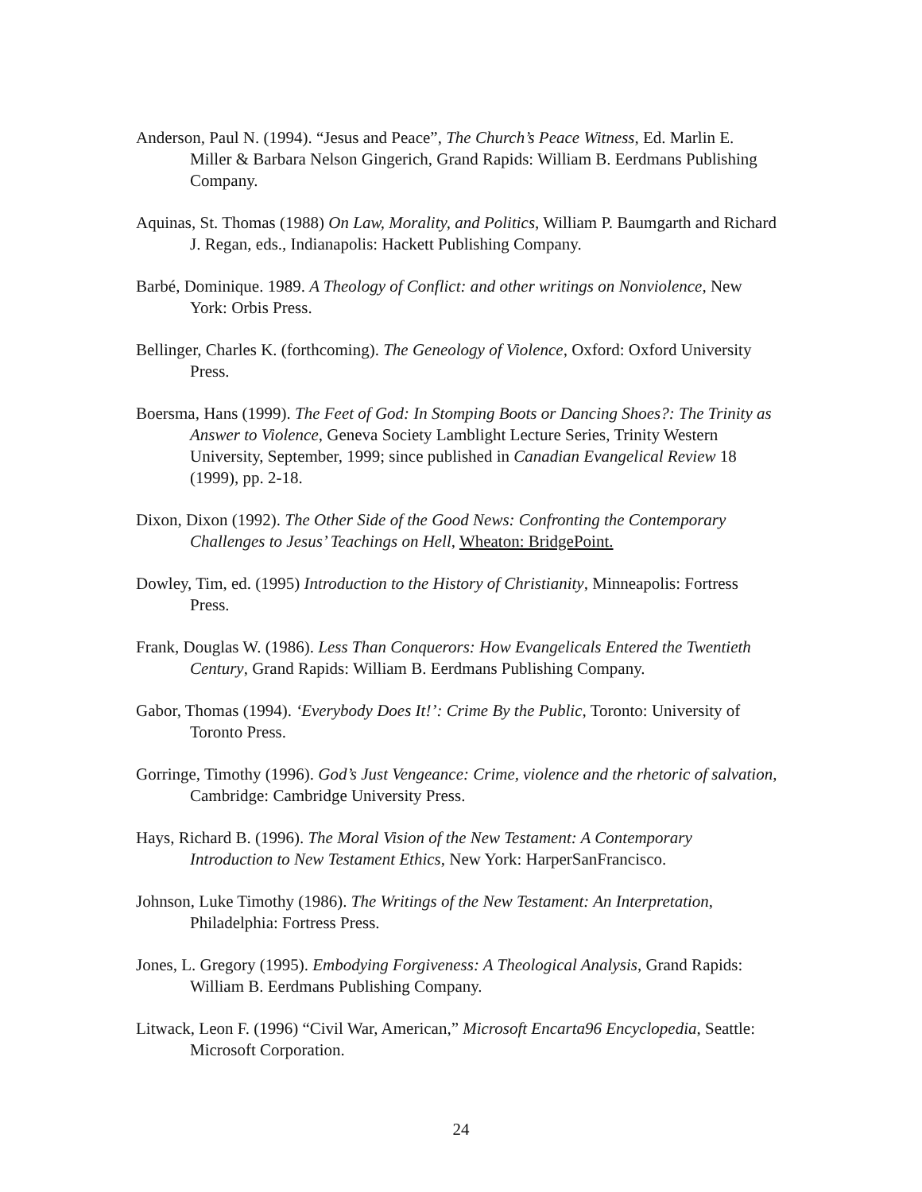Anderson, Paul N. (1994). “Jesus and Peace”, The Church’s Peace Witness, Ed. Marlin E. Miller & Barbara Nelson Gingerich, Grand Rapids: William B. Eerdmans Publishing Company.
Aquinas, St. Thomas (1988) On Law, Morality, and Politics, William P. Baumgarth and Richard J. Regan, eds., Indianapolis: Hackett Publishing Company.
Barbé, Dominique. 1989. A Theology of Conflict: and other writings on Nonviolence, New York: Orbis Press.
Bellinger, Charles K. (forthcoming). The Geneology of Violence, Oxford: Oxford University Press.
Boersma, Hans (1999). The Feet of God: In Stomping Boots or Dancing Shoes?: The Trinity as Answer to Violence, Geneva Society Lamblight Lecture Series, Trinity Western University, September, 1999; since published in Canadian Evangelical Review 18 (1999), pp. 2-18.
Dixon, Dixon (1992). The Other Side of the Good News: Confronting the Contemporary Challenges to Jesus’ Teachings on Hell, Wheaton: BridgePoint.
Dowley, Tim, ed. (1995) Introduction to the History of Christianity, Minneapolis: Fortress Press.
Frank, Douglas W. (1986). Less Than Conquerors: How Evangelicals Entered the Twentieth Century, Grand Rapids: William B. Eerdmans Publishing Company.
Gabor, Thomas (1994). ‘Everybody Does It!’: Crime By the Public, Toronto: University of Toronto Press.
Gorringe, Timothy (1996). God’s Just Vengeance: Crime, violence and the rhetoric of salvation, Cambridge: Cambridge University Press.
Hays, Richard B. (1996). The Moral Vision of the New Testament: A Contemporary Introduction to New Testament Ethics, New York: HarperSanFrancisco.
Johnson, Luke Timothy (1986). The Writings of the New Testament: An Interpretation, Philadelphia: Fortress Press.
Jones, L. Gregory (1995). Embodying Forgiveness: A Theological Analysis, Grand Rapids: William B. Eerdmans Publishing Company.
Litwack, Leon F. (1996) “Civil War, American,” Microsoft Encarta96 Encyclopedia, Seattle: Microsoft Corporation.
24